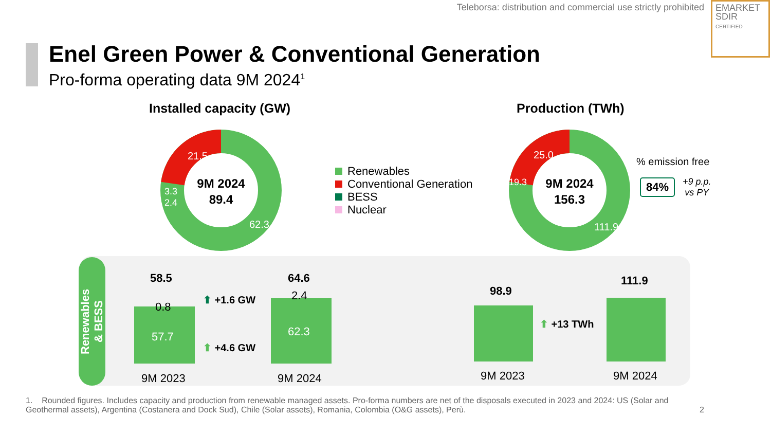Teleborsa: distribution and commercial use strictly prohibited
EMARKET
SDIR
CERTIFIED
Enel Green Power & Conventional Generation
Pro-forma operating data 9M 2024<sup>1</sup>
Installed capacity (GW) Production (TWh)
9M 2024
89.4
21.5
3.3
2.4
62.3
Renewables
Conventional Generation
BESS
Nuclear
9M 2024
156.3
25.0
19.3
111.9
% emission free
84%
+9 p.p.
vs PY
Renewables
& BESS
58.5
0.8
57.7
9M 2023
64.6
2.4
62.3
9M 2024
⬆ +1.6 GW
⬆ +4.6 GW
98.9
9M 2023
111.9
9M 2024
⬆ +13 TWh
1. Rounded figures. Includes capacity and production from renewable managed assets. Pro-forma numbers are net of the disposals executed in 2023 and 2024: US (Solar and Geothermal assets), Argentina (Costanera and Dock Sud), Chile (Solar assets), Romania, Colombia (O&G assets), Perù. 2